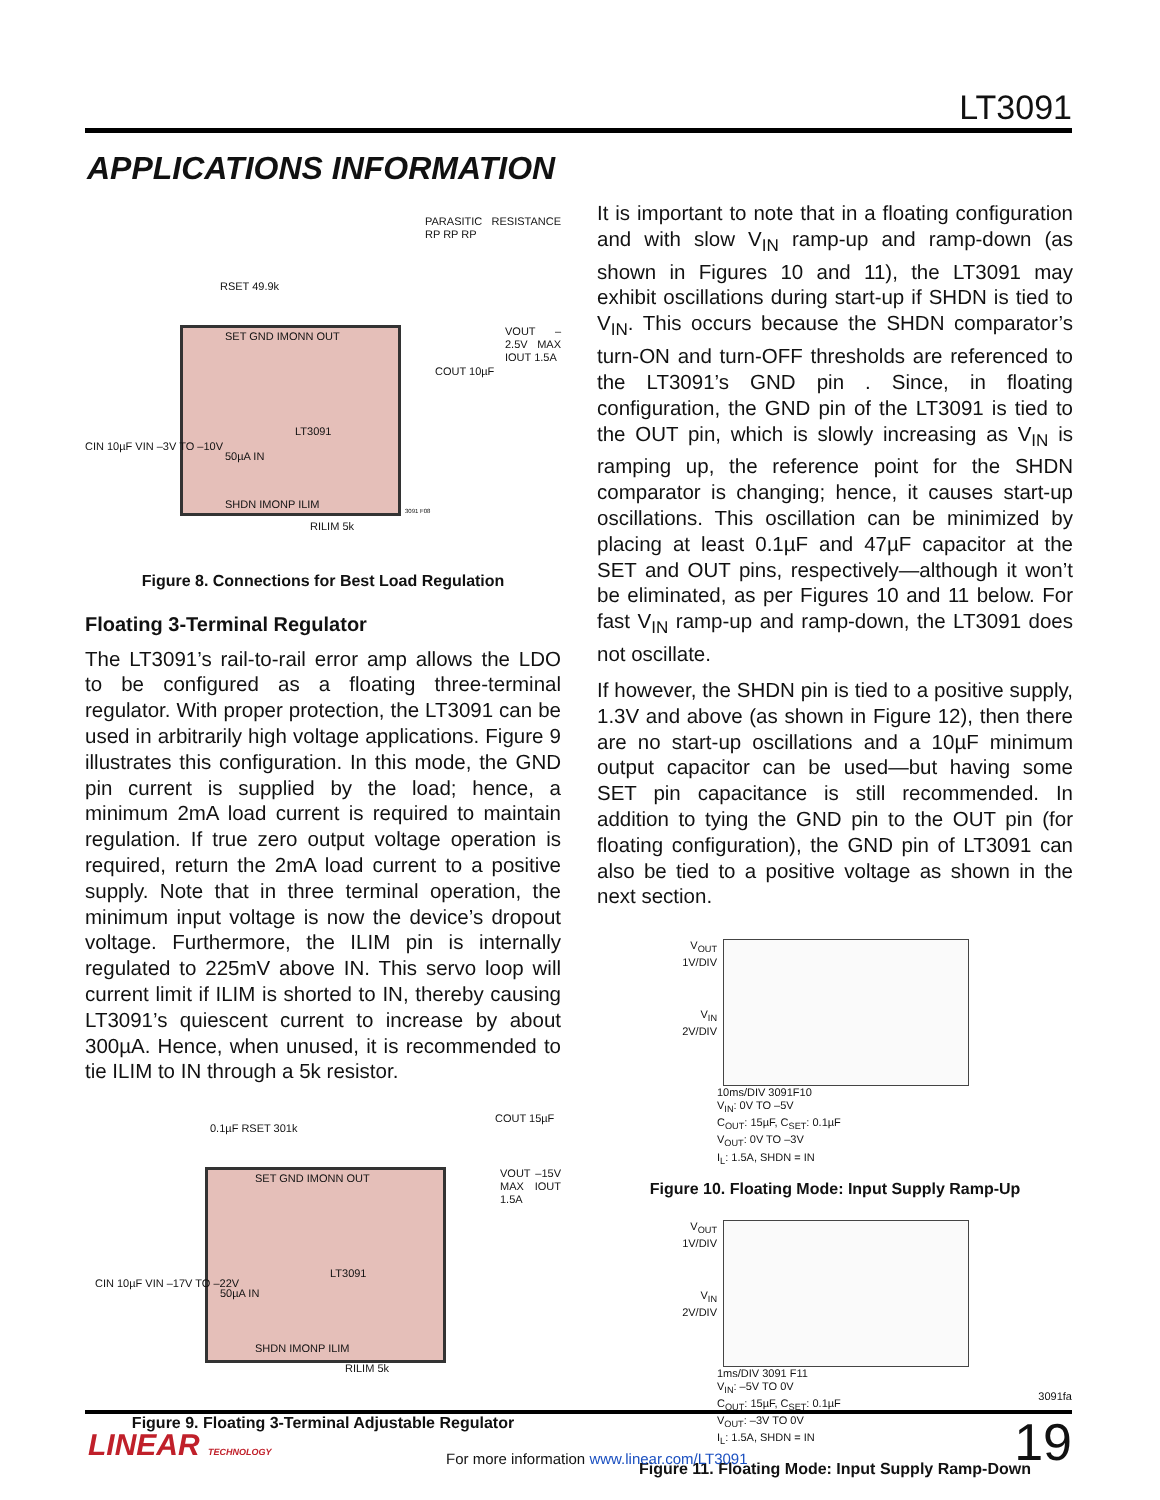LT3091
APPLICATIONS INFORMATION
SET GND IMONN OUT
LT3091
PARASITIC RESISTANCE RP RP RP
RSET 49.9k
VOUT –2.5V MAX IOUT 1.5A
COUT 10µF
CIN 10µF VIN –3V TO –10V
50µA IN
SHDN IMONP ILIM
RILIM 5k
3091 F08
Figure 8. Connections for Best Load Regulation
Floating 3-Terminal Regulator
The LT3091’s rail-to-rail error amp allows the LDO to be configured as a floating three-terminal regulator. With proper protection, the LT3091 can be used in arbitrarily high voltage applications. Figure 9 illustrates this configuration. In this mode, the GND pin current is supplied by the load; hence, a minimum 2mA load current is required to maintain regulation. If true zero output voltage operation is required, return the 2mA load current to a positive supply. Note that in three terminal operation, the minimum input voltage is now the device’s dropout voltage. Furthermore, the ILIM pin is internally regulated to 225mV above IN. This servo loop will current limit if ILIM is shorted to IN, thereby causing LT3091’s quiescent current to increase by about 300µA. Hence, when unused, it is recommended to tie ILIM to IN through a 5k resistor.
0.1µF RSET 301k
COUT 15µF
SET GND IMONN OUT VOUT –15V MAX IOUT 1.5A
LT3091
CIN 10µF VIN –17V TO –22V
50µA IN
SHDN IMONP ILIM
RILIM 5k
Figure 9. Floating 3-Terminal Adjustable Regulator
It is important to note that in a floating configuration and with slow V<sub>IN</sub> ramp-up and ramp-down (as shown in Figures 10 and 11), the LT3091 may exhibit oscillations during start-up if SHDN is tied to V<sub>IN</sub>. This occurs because the SHDN comparator’s turn-ON and turn-OFF thresholds are referenced to the LT3091’s GND pin . Since, in floating configuration, the GND pin of the LT3091 is tied to the OUT pin, which is slowly increasing as V<sub>IN</sub> is ramping up, the reference point for the SHDN comparator is changing; hence, it causes start-up oscillations. This oscillation can be minimized by placing at least 0.1µF and 47µF capacitor at the SET and OUT pins, respectively—although it won’t be eliminated, as per Figures 10 and 11 below. For fast V<sub>IN</sub> ramp-up and ramp-down, the LT3091 does not oscillate.
If however, the SHDN pin is tied to a positive supply, 1.3V and above (as shown in Figure 12), then there are no start-up oscillations and a 10µF minimum output capacitor can be used—but having some SET pin capacitance is still recommended. In addition to tying the GND pin to the OUT pin (for floating configuration), the GND pin of LT3091 can also be tied to a positive voltage as shown in the next section.
V<sub>OUT</sub> 1V/DIV
V<sub>IN</sub> 2V/DIV
10ms/DIV 3091F10
V<sub>IN</sub>: 0V TO –5V
C<sub>OUT</sub>: 15µF, C<sub>SET</sub>: 0.1µF
V<sub>OUT</sub>: 0V TO –3V
I<sub>L</sub>: 1.5A, SHDN = IN
Figure 10. Floating Mode: Input Supply Ramp-Up
V<sub>OUT</sub> 1V/DIV
V<sub>IN</sub> 2V/DIV
1ms/DIV 3091 F11
V<sub>IN</sub>: –5V TO 0V
C<sub>OUT</sub>: 15µF, C<sub>SET</sub>: 0.1µF
V<sub>OUT</sub>: –3V TO 0V
I<sub>L</sub>: 1.5A, SHDN = IN
Figure 11. Floating Mode: Input Supply Ramp-Down
3091fa
LINEAR TECHNOLOGY
For more information www.linear.com/LT3091
19